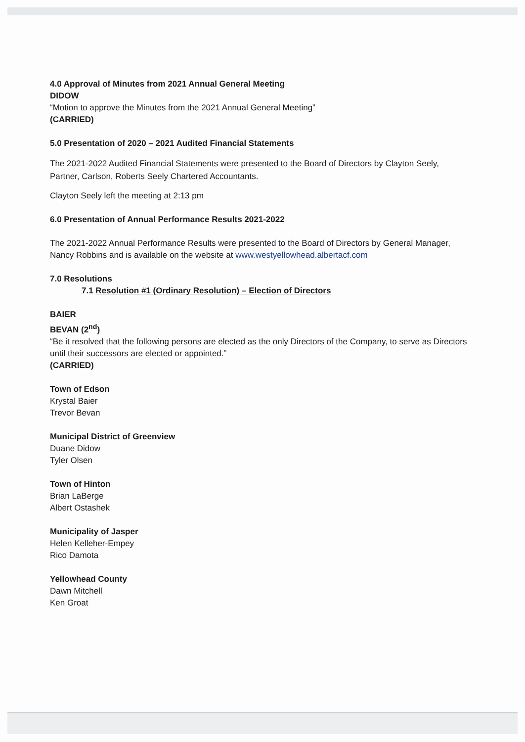4.0 Approval of Minutes from 2021 Annual General Meeting
DIDOW
“Motion to approve the Minutes from the 2021 Annual General Meeting”
(CARRIED)
5.0 Presentation of 2020 – 2021 Audited Financial Statements
The 2021-2022 Audited Financial Statements were presented to the Board of Directors by Clayton Seely, Partner, Carlson, Roberts Seely Chartered Accountants.
Clayton Seely left the meeting at 2:13 pm
6.0 Presentation of Annual Performance Results 2021-2022
The 2021-2022 Annual Performance Results were presented to the Board of Directors by General Manager, Nancy Robbins and is available on the website at www.westyellowhead.albertacf.com
7.0 Resolutions
7.1 Resolution #1 (Ordinary Resolution) – Election of Directors
BAIER
BEVAN (2<sup>nd</sup>)
“Be it resolved that the following persons are elected as the only Directors of the Company, to serve as Directors until their successors are elected or appointed.”
(CARRIED)
Town of Edson
Krystal Baier
Trevor Bevan
Municipal District of Greenview
Duane Didow
Tyler Olsen
Town of Hinton
Brian LaBerge
Albert Ostashek
Municipality of Jasper
Helen Kelleher-Empey
Rico Damota
Yellowhead County
Dawn Mitchell
Ken Groat